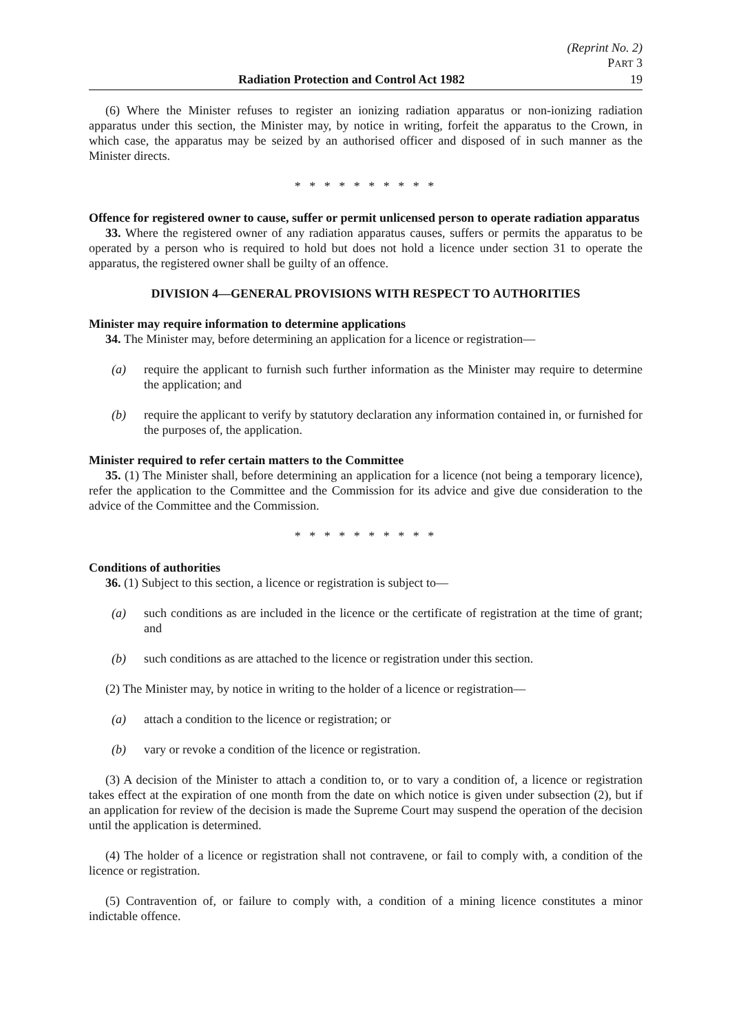(Reprint No. 2)
PART 3
Radiation Protection and Control Act 1982 19
(6) Where the Minister refuses to register an ionizing radiation apparatus or non-ionizing radiation apparatus under this section, the Minister may, by notice in writing, forfeit the apparatus to the Crown, in which case, the apparatus may be seized by an authorised officer and disposed of in such manner as the Minister directs.
* * * * * * * * * *
Offence for registered owner to cause, suffer or permit unlicensed person to operate radiation apparatus
33. Where the registered owner of any radiation apparatus causes, suffers or permits the apparatus to be operated by a person who is required to hold but does not hold a licence under section 31 to operate the apparatus, the registered owner shall be guilty of an offence.
DIVISION 4—GENERAL PROVISIONS WITH RESPECT TO AUTHORITIES
Minister may require information to determine applications
34. The Minister may, before determining an application for a licence or registration—
(a) require the applicant to furnish such further information as the Minister may require to determine the application; and
(b) require the applicant to verify by statutory declaration any information contained in, or furnished for the purposes of, the application.
Minister required to refer certain matters to the Committee
35. (1) The Minister shall, before determining an application for a licence (not being a temporary licence), refer the application to the Committee and the Commission for its advice and give due consideration to the advice of the Committee and the Commission.
* * * * * * * * * *
Conditions of authorities
36. (1) Subject to this section, a licence or registration is subject to—
(a) such conditions as are included in the licence or the certificate of registration at the time of grant; and
(b) such conditions as are attached to the licence or registration under this section.
(2) The Minister may, by notice in writing to the holder of a licence or registration—
(a) attach a condition to the licence or registration; or
(b) vary or revoke a condition of the licence or registration.
(3) A decision of the Minister to attach a condition to, or to vary a condition of, a licence or registration takes effect at the expiration of one month from the date on which notice is given under subsection (2), but if an application for review of the decision is made the Supreme Court may suspend the operation of the decision until the application is determined.
(4) The holder of a licence or registration shall not contravene, or fail to comply with, a condition of the licence or registration.
(5) Contravention of, or failure to comply with, a condition of a mining licence constitutes a minor indictable offence.